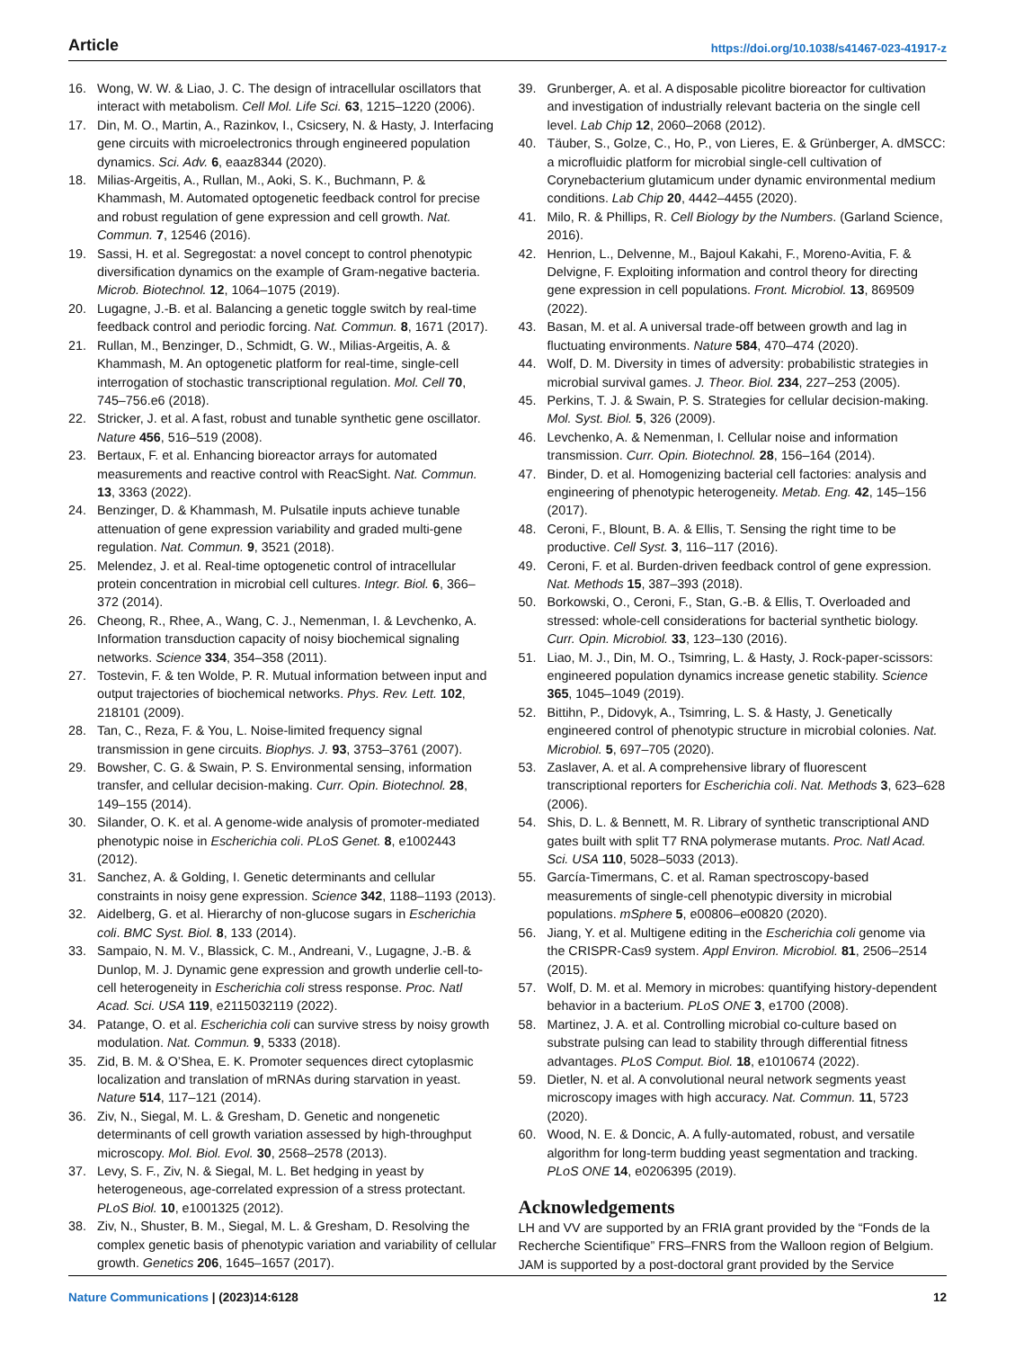Article https://doi.org/10.1038/s41467-023-41917-z
16. Wong, W. W. & Liao, J. C. The design of intracellular oscillators that interact with metabolism. Cell Mol. Life Sci. 63, 1215–1220 (2006).
17. Din, M. O., Martin, A., Razinkov, I., Csicsery, N. & Hasty, J. Interfacing gene circuits with microelectronics through engineered population dynamics. Sci. Adv. 6, eaaz8344 (2020).
18. Milias-Argeitis, A., Rullan, M., Aoki, S. K., Buchmann, P. & Khammash, M. Automated optogenetic feedback control for precise and robust regulation of gene expression and cell growth. Nat. Commun. 7, 12546 (2016).
19. Sassi, H. et al. Segregostat: a novel concept to control phenotypic diversification dynamics on the example of Gram-negative bacteria. Microb. Biotechnol. 12, 1064–1075 (2019).
20. Lugagne, J.-B. et al. Balancing a genetic toggle switch by real-time feedback control and periodic forcing. Nat. Commun. 8, 1671 (2017).
21. Rullan, M., Benzinger, D., Schmidt, G. W., Milias-Argeitis, A. & Khammash, M. An optogenetic platform for real-time, single-cell interrogation of stochastic transcriptional regulation. Mol. Cell 70, 745–756.e6 (2018).
22. Stricker, J. et al. A fast, robust and tunable synthetic gene oscillator. Nature 456, 516–519 (2008).
23. Bertaux, F. et al. Enhancing bioreactor arrays for automated measurements and reactive control with ReacSight. Nat. Commun. 13, 3363 (2022).
24. Benzinger, D. & Khammash, M. Pulsatile inputs achieve tunable attenuation of gene expression variability and graded multi-gene regulation. Nat. Commun. 9, 3521 (2018).
25. Melendez, J. et al. Real-time optogenetic control of intracellular protein concentration in microbial cell cultures. Integr. Biol. 6, 366–372 (2014).
26. Cheong, R., Rhee, A., Wang, C. J., Nemenman, I. & Levchenko, A. Information transduction capacity of noisy biochemical signaling networks. Science 334, 354–358 (2011).
27. Tostevin, F. & ten Wolde, P. R. Mutual information between input and output trajectories of biochemical networks. Phys. Rev. Lett. 102, 218101 (2009).
28. Tan, C., Reza, F. & You, L. Noise-limited frequency signal transmission in gene circuits. Biophys. J. 93, 3753–3761 (2007).
29. Bowsher, C. G. & Swain, P. S. Environmental sensing, information transfer, and cellular decision-making. Curr. Opin. Biotechnol. 28, 149–155 (2014).
30. Silander, O. K. et al. A genome-wide analysis of promoter-mediated phenotypic noise in Escherichia coli. PLoS Genet. 8, e1002443 (2012).
31. Sanchez, A. & Golding, I. Genetic determinants and cellular constraints in noisy gene expression. Science 342, 1188–1193 (2013).
32. Aidelberg, G. et al. Hierarchy of non-glucose sugars in Escherichia coli. BMC Syst. Biol. 8, 133 (2014).
33. Sampaio, N. M. V., Blassick, C. M., Andreani, V., Lugagne, J.-B. & Dunlop, M. J. Dynamic gene expression and growth underlie cell-to-cell heterogeneity in Escherichia coli stress response. Proc. Natl Acad. Sci. USA 119, e2115032119 (2022).
34. Patange, O. et al. Escherichia coli can survive stress by noisy growth modulation. Nat. Commun. 9, 5333 (2018).
35. Zid, B. M. & O’Shea, E. K. Promoter sequences direct cytoplasmic localization and translation of mRNAs during starvation in yeast. Nature 514, 117–121 (2014).
36. Ziv, N., Siegal, M. L. & Gresham, D. Genetic and nongenetic determinants of cell growth variation assessed by high-throughput microscopy. Mol. Biol. Evol. 30, 2568–2578 (2013).
37. Levy, S. F., Ziv, N. & Siegal, M. L. Bet hedging in yeast by heterogeneous, age-correlated expression of a stress protectant. PLoS Biol. 10, e1001325 (2012).
38. Ziv, N., Shuster, B. M., Siegal, M. L. & Gresham, D. Resolving the complex genetic basis of phenotypic variation and variability of cellular growth. Genetics 206, 1645–1657 (2017).
39. Grunberger, A. et al. A disposable picolitre bioreactor for cultivation and investigation of industrially relevant bacteria on the single cell level. Lab Chip 12, 2060–2068 (2012).
40. Täuber, S., Golze, C., Ho, P., von Lieres, E. & Grünberger, A. dMSCC: a microfluidic platform for microbial single-cell cultivation of Corynebacterium glutamicum under dynamic environmental medium conditions. Lab Chip 20, 4442–4455 (2020).
41. Milo, R. & Phillips, R. Cell Biology by the Numbers. (Garland Science, 2016).
42. Henrion, L., Delvenne, M., Bajoul Kakahi, F., Moreno-Avitia, F. & Delvigne, F. Exploiting information and control theory for directing gene expression in cell populations. Front. Microbiol. 13, 869509 (2022).
43. Basan, M. et al. A universal trade-off between growth and lag in fluctuating environments. Nature 584, 470–474 (2020).
44. Wolf, D. M. Diversity in times of adversity: probabilistic strategies in microbial survival games. J. Theor. Biol. 234, 227–253 (2005).
45. Perkins, T. J. & Swain, P. S. Strategies for cellular decision-making. Mol. Syst. Biol. 5, 326 (2009).
46. Levchenko, A. & Nemenman, I. Cellular noise and information transmission. Curr. Opin. Biotechnol. 28, 156–164 (2014).
47. Binder, D. et al. Homogenizing bacterial cell factories: analysis and engineering of phenotypic heterogeneity. Metab. Eng. 42, 145–156 (2017).
48. Ceroni, F., Blount, B. A. & Ellis, T. Sensing the right time to be productive. Cell Syst. 3, 116–117 (2016).
49. Ceroni, F. et al. Burden-driven feedback control of gene expression. Nat. Methods 15, 387–393 (2018).
50. Borkowski, O., Ceroni, F., Stan, G.-B. & Ellis, T. Overloaded and stressed: whole-cell considerations for bacterial synthetic biology. Curr. Opin. Microbiol. 33, 123–130 (2016).
51. Liao, M. J., Din, M. O., Tsimring, L. & Hasty, J. Rock-paper-scissors: engineered population dynamics increase genetic stability. Science 365, 1045–1049 (2019).
52. Bittihn, P., Didovyk, A., Tsimring, L. S. & Hasty, J. Genetically engineered control of phenotypic structure in microbial colonies. Nat. Microbiol. 5, 697–705 (2020).
53. Zaslaver, A. et al. A comprehensive library of fluorescent transcriptional reporters for Escherichia coli. Nat. Methods 3, 623–628 (2006).
54. Shis, D. L. & Bennett, M. R. Library of synthetic transcriptional AND gates built with split T7 RNA polymerase mutants. Proc. Natl Acad. Sci. USA 110, 5028–5033 (2013).
55. García-Timermans, C. et al. Raman spectroscopy-based measurements of single-cell phenotypic diversity in microbial populations. mSphere 5, e00806–e00820 (2020).
56. Jiang, Y. et al. Multigene editing in the Escherichia coli genome via the CRISPR-Cas9 system. Appl Environ. Microbiol. 81, 2506–2514 (2015).
57. Wolf, D. M. et al. Memory in microbes: quantifying history-dependent behavior in a bacterium. PLoS ONE 3, e1700 (2008).
58. Martinez, J. A. et al. Controlling microbial co-culture based on substrate pulsing can lead to stability through differential fitness advantages. PLoS Comput. Biol. 18, e1010674 (2022).
59. Dietler, N. et al. A convolutional neural network segments yeast microscopy images with high accuracy. Nat. Commun. 11, 5723 (2020).
60. Wood, N. E. & Doncic, A. A fully-automated, robust, and versatile algorithm for long-term budding yeast segmentation and tracking. PLoS ONE 14, e0206395 (2019).
Acknowledgements
LH and VV are supported by an FRIA grant provided by the “Fonds de la Recherche Scientifique” FRS–FNRS from the Walloon region of Belgium. JAM is supported by a post-doctoral grant provided by the Service
Nature Communications | (2023)14:6128 12